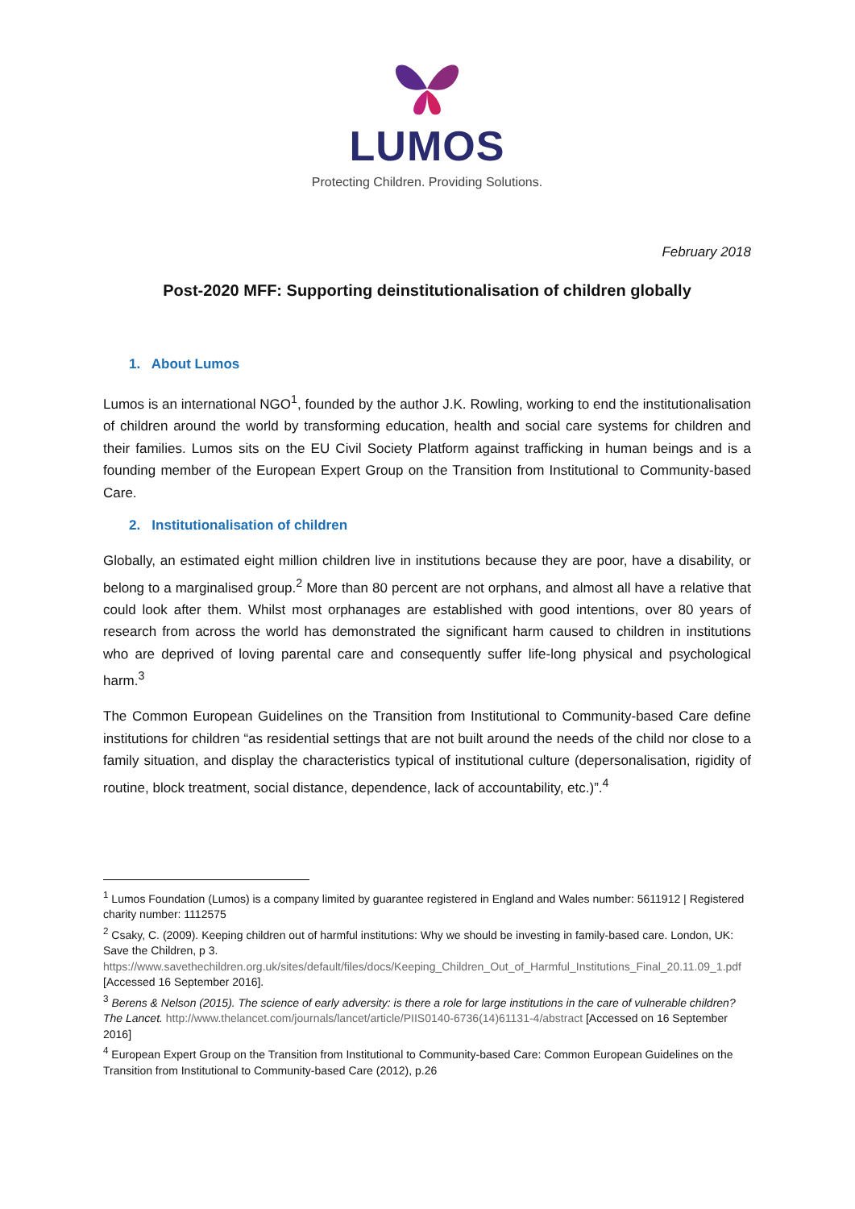LUMOS
Protecting Children. Providing Solutions.
February 2018
Post-2020 MFF: Supporting deinstitutionalisation of children globally
1. About Lumos
Lumos is an international NGO<sup>1</sup>, founded by the author J.K. Rowling, working to end the institutionalisation of children around the world by transforming education, health and social care systems for children and their families. Lumos sits on the EU Civil Society Platform against trafficking in human beings and is a founding member of the European Expert Group on the Transition from Institutional to Community-based Care.
2. Institutionalisation of children
Globally, an estimated eight million children live in institutions because they are poor, have a disability, or belong to a marginalised group.<sup>2</sup> More than 80 percent are not orphans, and almost all have a relative that could look after them. Whilst most orphanages are established with good intentions, over 80 years of research from across the world has demonstrated the significant harm caused to children in institutions who are deprived of loving parental care and consequently suffer life-long physical and psychological harm.<sup>3</sup>
The Common European Guidelines on the Transition from Institutional to Community-based Care define institutions for children “as residential settings that are not built around the needs of the child nor close to a family situation, and display the characteristics typical of institutional culture (depersonalisation, rigidity of routine, block treatment, social distance, dependence, lack of accountability, etc.)”.<sup>4</sup>
<sup>1</sup> Lumos Foundation (Lumos) is a company limited by guarantee registered in England and Wales number: 5611912 | Registered charity number: 1112575
<sup>2</sup> Csaky, C. (2009). Keeping children out of harmful institutions: Why we should be investing in family-based care. London, UK: Save the Children, p 3. https://www.savethechildren.org.uk/sites/default/files/docs/Keeping_Children_Out_of_Harmful_Institutions_Final_20.11.09_1.pdf [Accessed 16 September 2016].
<sup>3</sup> Berens & Nelson (2015). The science of early adversity: is there a role for large institutions in the care of vulnerable children? The Lancet. http://www.thelancet.com/journals/lancet/article/PIIS0140-6736(14)61131-4/abstract [Accessed on 16 September 2016]
<sup>4</sup> European Expert Group on the Transition from Institutional to Community-based Care: Common European Guidelines on the Transition from Institutional to Community-based Care (2012), p.26